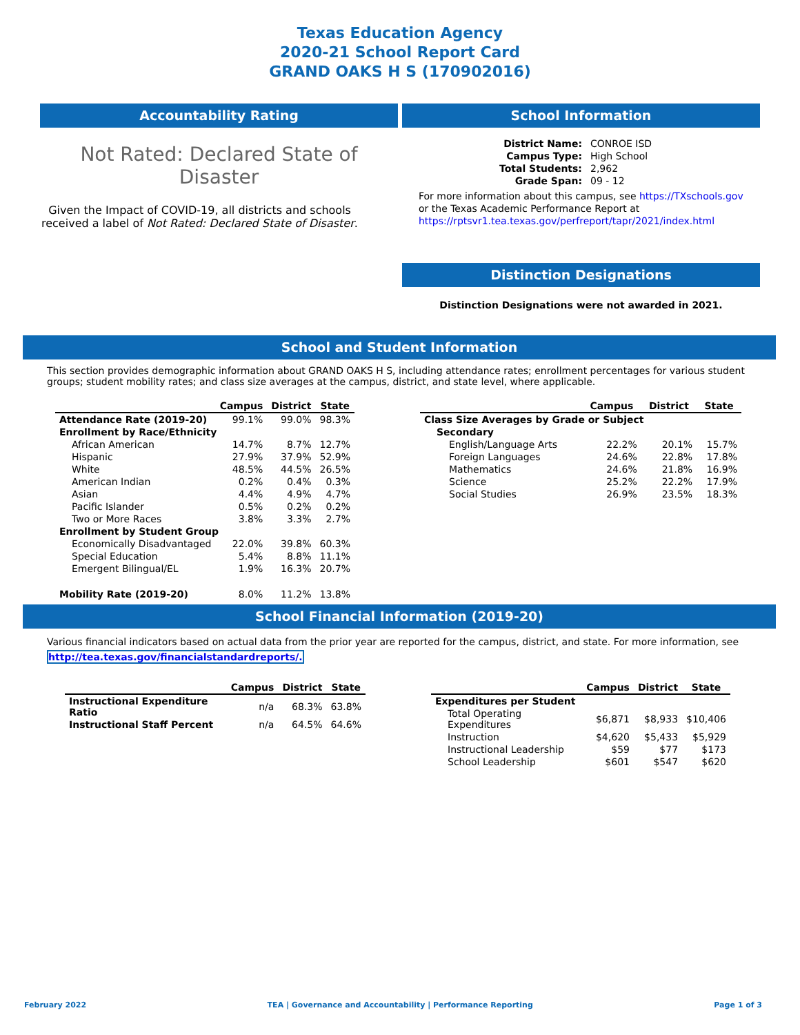Texas Education Agency
2020-21 School Report Card
GRAND OAKS H S (170902016)
Accountability Rating
Not Rated: Declared State of Disaster
Given the Impact of COVID-19, all districts and schools received a label of Not Rated: Declared State of Disaster.
School Information
| District Name: | CONROE ISD |
| Campus Type: | High School |
| Total Students: | 2,962 |
| Grade Span: | 09 - 12 |
For more information about this campus, see https://TXschools.gov or the Texas Academic Performance Report at https://rptsvr1.tea.texas.gov/perfreport/tapr/2021/index.html
Distinction Designations
Distinction Designations were not awarded in 2021.
School and Student Information
This section provides demographic information about GRAND OAKS H S, including attendance rates; enrollment percentages for various student groups; student mobility rates; and class size averages at the campus, district, and state level, where applicable.
| | Campus | District | State |
| --- | --- | --- | --- |
| Attendance Rate (2019-20) | 99.1% | 99.0% | 98.3% |
| Enrollment by Race/Ethnicity | | | |
| African American | 14.7% | 8.7% | 12.7% |
| Hispanic | 27.9% | 37.9% | 52.9% |
| White | 48.5% | 44.5% | 26.5% |
| American Indian | 0.2% | 0.4% | 0.3% |
| Asian | 4.4% | 4.9% | 4.7% |
| Pacific Islander | 0.5% | 0.2% | 0.2% |
| Two or More Races | 3.8% | 3.3% | 2.7% |
| Enrollment by Student Group | | | |
| Economically Disadvantaged | 22.0% | 39.8% | 60.3% |
| Special Education | 5.4% | 8.8% | 11.1% |
| Emergent Bilingual/EL | 1.9% | 16.3% | 20.7% |
| Mobility Rate (2019-20) | 8.0% | 11.2% | 13.8% |
| | Campus | District | State |
| --- | --- | --- | --- |
| Class Size Averages by Grade or Subject | | | |
| Secondary | | | |
| English/Language Arts | 22.2% | 20.1% | 15.7% |
| Foreign Languages | 24.6% | 22.8% | 17.8% |
| Mathematics | 24.6% | 21.8% | 16.9% |
| Science | 25.2% | 22.2% | 17.9% |
| Social Studies | 26.9% | 23.5% | 18.3% |
School Financial Information (2019-20)
Various financial indicators based on actual data from the prior year are reported for the campus, district, and state. For more information, see http://tea.texas.gov/financialstandardreports/.
| | Campus | District | State |
| --- | --- | --- | --- |
| Instructional Expenditure Ratio | n/a | 68.3% | 63.8% |
| Instructional Staff Percent | n/a | 64.5% | 64.6% |
| | Campus | District | State |
| --- | --- | --- | --- |
| Expenditures per Student | | | |
| Total Operating Expenditures | $6,871 | $8,933 | $10,406 |
| Instruction | $4,620 | $5,433 | $5,929 |
| Instructional Leadership | $59 | $77 | $173 |
| School Leadership | $601 | $547 | $620 |
February 2022 TEA | Governance and Accountability | Performance Reporting Page 1 of 3